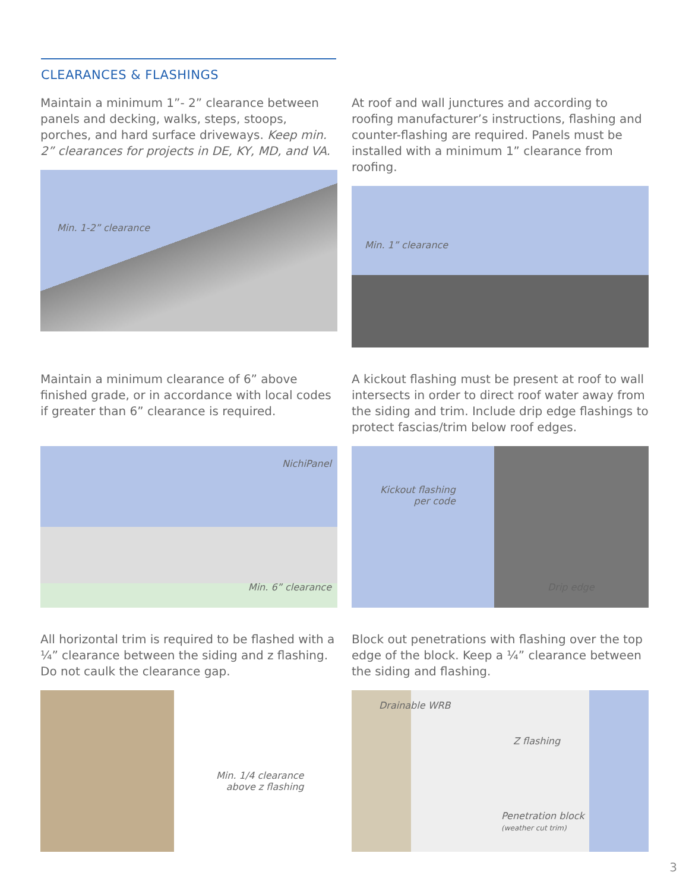CLEARANCES & FLASHINGS
Maintain a minimum 1”- 2” clearance between panels and decking, walks, steps, stoops, porches, and hard surface driveways. Keep min. 2” clearances for projects in DE, KY, MD, and VA.
Min. 1-2” clearance
At roof and wall junctures and according to roofing manufacturer’s instructions, flashing and counter-flashing are required. Panels must be installed with a minimum 1” clearance from roofing.
Min. 1” clearance
Maintain a minimum clearance of 6” above finished grade, or in accordance with local codes if greater than 6” clearance is required.
NichiPanel
Min. 6” clearance
A kickout flashing must be present at roof to wall intersects in order to direct roof water away from the siding and trim. Include drip edge flashings to protect fascias/trim below roof edges.
Kickout flashing
per code
Drip edge
All horizontal trim is required to be flashed with a ¼” clearance between the siding and z flashing. Do not caulk the clearance gap.
Min. 1/4 clearance
above z flashing
Block out penetrations with flashing over the top edge of the block. Keep a ¼” clearance between the siding and flashing.
Drainable WRB
Z flashing
Penetration block
(weather cut trim)
3